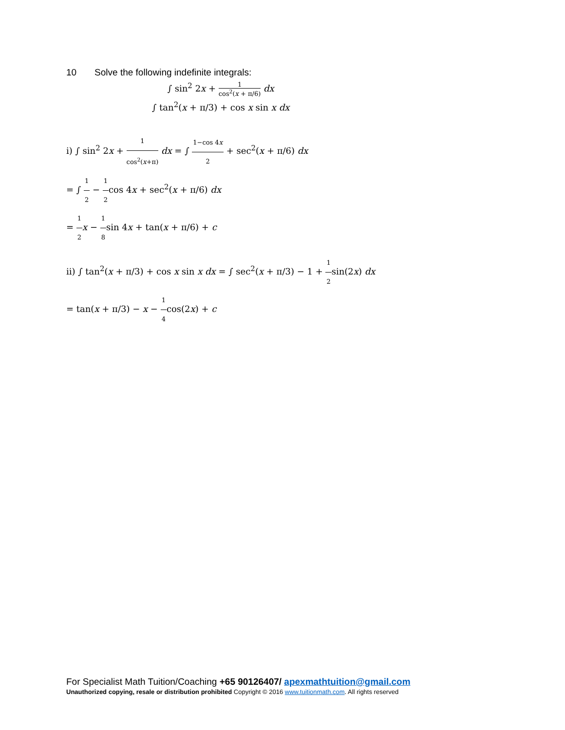10 Solve the following indefinite integrals:
∫ sin<sup>2</sup> 2x + 1 cos<sup>2</sup>(x + π/6) dx
∫ tan<sup>2</sup>(x + π/3) + cos x sin x dx
i) ∫ sin<sup>2</sup> 2x + 1 cos<sup>2</sup>(x+π) dx = ∫ 1−cos 4x 2 + sec<sup>2</sup>(x + π/6) dx
= ∫ 1 2 − 1 2cos 4x + sec<sup>2</sup>(x + π/6) dx
= 1 2 x − 1 8sin 4x + tan(x + π/6) + c
ii) ∫ tan<sup>2</sup>(x + π/3) + cos x sin x dx = ∫ sec<sup>2</sup>(x + π/3) − 1 + 1 2sin(2x) dx
= tan(x + π/3) − x − 1 4cos(2x) + c
For Specialist Math Tuition/Coaching +65 90126407/ apexmathtuition@gmail.com
Unauthorized copying, resale or distribution prohibited Copyright © 2016 www.tuitionmath.com. All rights reserved